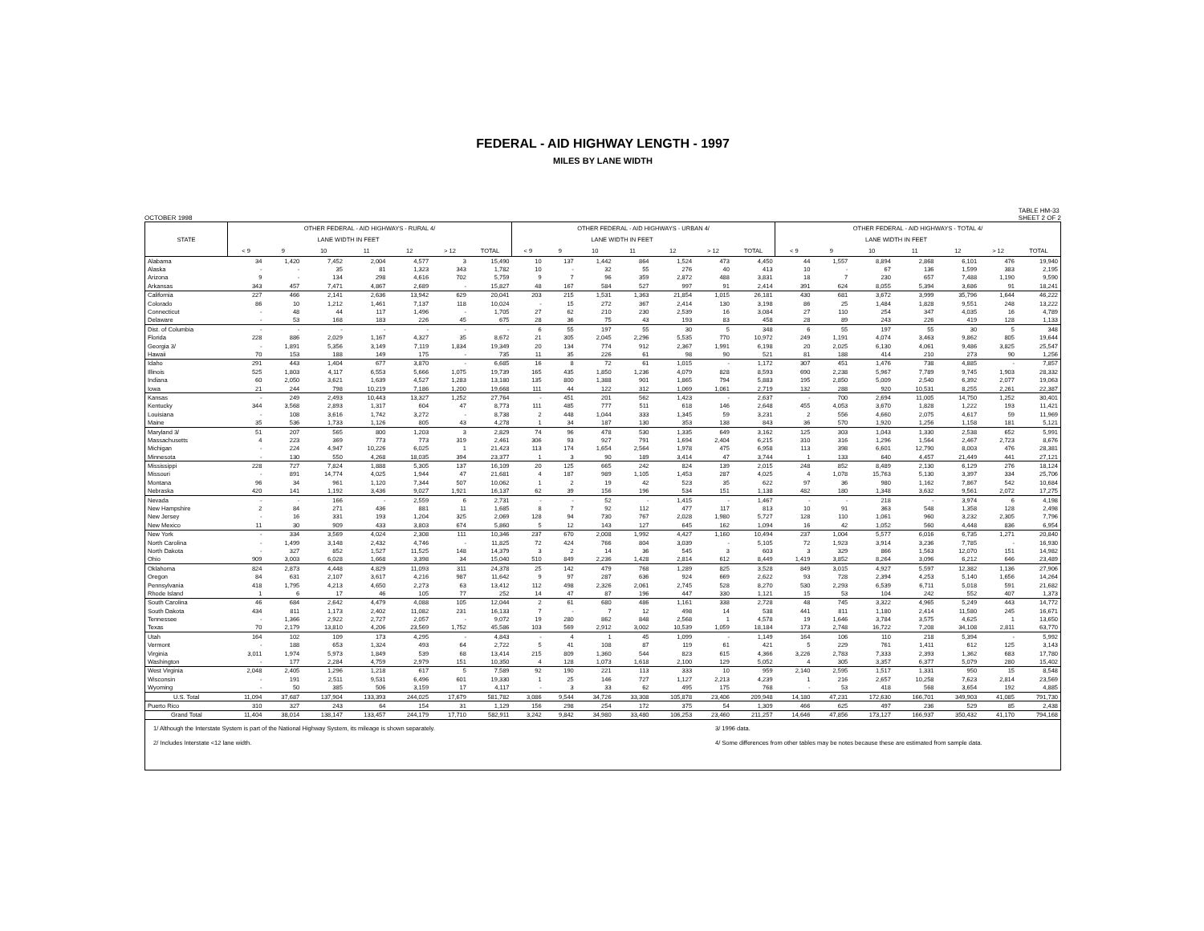FEDERAL - AID HIGHWAY LENGTH - 1997
MILES BY LANE WIDTH
OCTOBER 1998 TABLE HM-33
SHEET 2 OF 2
| STATE | OTHER FEDERAL - AID HIGHWAYS - RURAL 4/ | | | | | | | OTHER FEDERAL - AID HIGHWAYS - URBAN 4/ | | | | | | | OTHER FEDERAL - AID HIGHWAYS - TOTAL 4/ | | | | | | |
| --- | --- | --- | --- | --- | --- | --- | --- | --- | --- | --- | --- | --- | --- | --- | --- | --- | --- | --- | --- | --- | --- |
| | LANE WIDTH IN FEET | | | | | | | LANE WIDTH IN FEET | | | | | | | LANE WIDTH IN FEET | | | | | | |
| | < 9 | 9 | 10 | 11 | 12 | > 12 | TOTAL | < 9 | 9 | 10 | 11 | 12 | > 12 | TOTAL | < 9 | 9 | 10 | 11 | 12 | > 12 | TOTAL |
| Alabama | 34 | 1,420 | 7,452 | 2,004 | 4,577 | 3 | 15,490 | 10 | 137 | 1,442 | 864 | 1,524 | 473 | 4,450 | 44 | 1,557 | 8,894 | 2,868 | 6,101 | 476 | 19,940 |
| Alaska | - | - | 35 | 81 | 1,323 | 343 | 1,782 | 10 | - | 32 | 55 | 276 | 40 | 413 | 10 | - | 67 | 136 | 1,599 | 383 | 2,195 |
| Arizona | 9 | - | 134 | 298 | 4,616 | 702 | 5,759 | 9 | 7 | 96 | 359 | 2,872 | 488 | 3,831 | 18 | 7 | 230 | 657 | 7,488 | 1,190 | 9,590 |
| Arkansas | 343 | 457 | 7,471 | 4,867 | 2,689 | - | 15,827 | 48 | 167 | 584 | 527 | 997 | 91 | 2,414 | 391 | 624 | 8,055 | 5,394 | 3,686 | 91 | 18,241 |
| California | 227 | 466 | 2,141 | 2,636 | 13,942 | 629 | 20,041 | 203 | 215 | 1,531 | 1,363 | 21,854 | 1,015 | 26,181 | 430 | 681 | 3,672 | 3,999 | 35,796 | 1,644 | 46,222 |
| Colorado | 86 | 10 | 1,212 | 1,461 | 7,137 | 118 | 10,024 | - | 15 | 272 | 367 | 2,414 | 130 | 3,198 | 86 | 25 | 1,484 | 1,828 | 9,551 | 248 | 13,222 |
| Connecticut | - | 48 | 44 | 117 | 1,496 | - | 1,705 | 27 | 62 | 210 | 230 | 2,539 | 16 | 3,084 | 27 | 110 | 254 | 347 | 4,035 | 16 | 4,789 |
| Delaware | - | 53 | 168 | 183 | 226 | 45 | 675 | 28 | 36 | 75 | 43 | 193 | 83 | 458 | 28 | 89 | 243 | 226 | 419 | 128 | 1,133 |
| Dist. of Columbia | - | - | - | - | - | - | - | 6 | 55 | 197 | 55 | 30 | 5 | 348 | 6 | 55 | 197 | 55 | 30 | 5 | 348 |
| Florida | 228 | 886 | 2,029 | 1,167 | 4,327 | 35 | 8,672 | 21 | 305 | 2,045 | 2,296 | 5,535 | 770 | 10,972 | 249 | 1,191 | 4,074 | 3,463 | 9,862 | 805 | 19,644 |
| Georgia 3/ | - | 1,891 | 5,356 | 3,149 | 7,119 | 1,834 | 19,349 | 20 | 134 | 774 | 912 | 2,367 | 1,991 | 6,198 | 20 | 2,025 | 6,130 | 4,061 | 9,486 | 3,825 | 25,547 |
| Hawaii | 70 | 153 | 188 | 149 | 175 | - | 735 | 11 | 35 | 226 | 61 | 98 | 90 | 521 | 81 | 188 | 414 | 210 | 273 | 90 | 1,256 |
| Idaho | 291 | 443 | 1,404 | 677 | 3,870 | - | 6,685 | 16 | 8 | 72 | 61 | 1,015 | - | 1,172 | 307 | 451 | 1,476 | 738 | 4,885 | - | 7,857 |
| Illinois | 525 | 1,803 | 4,117 | 6,553 | 5,666 | 1,075 | 19,739 | 165 | 435 | 1,850 | 1,236 | 4,079 | 828 | 8,593 | 690 | 2,238 | 5,967 | 7,789 | 9,745 | 1,903 | 28,332 |
| Indiana | 60 | 2,050 | 3,621 | 1,639 | 4,527 | 1,283 | 13,180 | 135 | 800 | 1,388 | 901 | 1,865 | 794 | 5,883 | 195 | 2,850 | 5,009 | 2,540 | 6,392 | 2,077 | 19,063 |
| Iowa | 21 | 244 | 798 | 10,219 | 7,186 | 1,200 | 19,668 | 111 | 44 | 122 | 312 | 1,069 | 1,061 | 2,719 | 132 | 288 | 920 | 10,531 | 8,255 | 2,261 | 22,387 |
| Kansas | - | 249 | 2,493 | 10,443 | 13,327 | 1,252 | 27,764 | - | 451 | 201 | 562 | 1,423 | - | 2,637 | - | 700 | 2,694 | 11,005 | 14,750 | 1,252 | 30,401 |
| Kentucky | 344 | 3,568 | 2,893 | 1,317 | 604 | 47 | 8,773 | 111 | 485 | 777 | 511 | 618 | 146 | 2,648 | 455 | 4,053 | 3,670 | 1,828 | 1,222 | 193 | 11,421 |
| Louisiana | - | 108 | 3,616 | 1,742 | 3,272 | - | 8,738 | 2 | 448 | 1,044 | 333 | 1,345 | 59 | 3,231 | 2 | 556 | 4,660 | 2,075 | 4,617 | 59 | 11,969 |
| Maine | 35 | 536 | 1,733 | 1,126 | 805 | 43 | 4,278 | 1 | 34 | 187 | 130 | 353 | 138 | 843 | 36 | 570 | 1,920 | 1,256 | 1,158 | 181 | 5,121 |
| Maryland 3/ | 51 | 207 | 565 | 800 | 1,203 | 3 | 2,829 | 74 | 96 | 478 | 530 | 1,335 | 649 | 3,162 | 125 | 303 | 1,043 | 1,330 | 2,538 | 652 | 5,991 |
| Massachusetts | 4 | 223 | 369 | 773 | 773 | 319 | 2,461 | 306 | 93 | 927 | 791 | 1,694 | 2,404 | 6,215 | 310 | 316 | 1,296 | 1,564 | 2,467 | 2,723 | 8,676 |
| Michigan | - | 224 | 4,947 | 10,226 | 6,025 | 1 | 21,423 | 113 | 174 | 1,654 | 2,564 | 1,978 | 475 | 6,958 | 113 | 398 | 6,601 | 12,790 | 8,003 | 476 | 28,381 |
| Minnesota | - | 130 | 550 | 4,268 | 18,035 | 394 | 23,377 | 1 | 3 | 90 | 189 | 3,414 | 47 | 3,744 | 1 | 133 | 640 | 4,457 | 21,449 | 441 | 27,121 |
| Mississippi | 228 | 727 | 7,824 | 1,888 | 5,305 | 137 | 16,109 | 20 | 125 | 665 | 242 | 824 | 139 | 2,015 | 248 | 852 | 8,489 | 2,130 | 6,129 | 276 | 18,124 |
| Missouri | - | 891 | 14,774 | 4,025 | 1,944 | 47 | 21,681 | 4 | 187 | 989 | 1,105 | 1,453 | 287 | 4,025 | 4 | 1,078 | 15,763 | 5,130 | 3,397 | 334 | 25,706 |
| Montana | 96 | 34 | 961 | 1,120 | 7,344 | 507 | 10,062 | 1 | 2 | 19 | 42 | 523 | 35 | 622 | 97 | 36 | 980 | 1,162 | 7,867 | 542 | 10,684 |
| Nebraska | 420 | 141 | 1,192 | 3,436 | 9,027 | 1,921 | 16,137 | 62 | 39 | 156 | 196 | 534 | 151 | 1,138 | 482 | 180 | 1,348 | 3,632 | 9,561 | 2,072 | 17,275 |
| Nevada | - | - | 166 | - | 2,559 | 6 | 2,731 | - | - | 52 | - | 1,415 | - | 1,467 | - | - | 218 | - | 3,974 | 6 | 4,198 |
| New Hampshire | 2 | 84 | 271 | 436 | 881 | 11 | 1,685 | 8 | 7 | 92 | 112 | 477 | 117 | 813 | 10 | 91 | 363 | 548 | 1,358 | 128 | 2,498 |
| New Jersey | - | 16 | 331 | 193 | 1,204 | 325 | 2,069 | 128 | 94 | 730 | 767 | 2,028 | 1,980 | 5,727 | 128 | 110 | 1,061 | 960 | 3,232 | 2,305 | 7,796 |
| New Mexico | 11 | 30 | 909 | 433 | 3,803 | 674 | 5,860 | 5 | 12 | 143 | 127 | 645 | 162 | 1,094 | 16 | 42 | 1,052 | 560 | 4,448 | 836 | 6,954 |
| New York | - | 334 | 3,569 | 4,024 | 2,308 | 111 | 10,346 | 237 | 670 | 2,008 | 1,992 | 4,427 | 1,160 | 10,494 | 237 | 1,004 | 5,577 | 6,016 | 6,735 | 1,271 | 20,840 |
| North Carolina | - | 1,499 | 3,148 | 2,432 | 4,746 | - | 11,825 | 72 | 424 | 766 | 804 | 3,039 | - | 5,105 | 72 | 1,923 | 3,914 | 3,236 | 7,785 | - | 16,930 |
| North Dakota | - | 327 | 852 | 1,527 | 11,525 | 148 | 14,379 | 3 | 2 | 14 | 36 | 545 | 3 | 603 | 3 | 329 | 866 | 1,563 | 12,070 | 151 | 14,982 |
| Ohio | 909 | 3,003 | 6,028 | 1,668 | 3,398 | 34 | 15,040 | 510 | 849 | 2,236 | 1,428 | 2,814 | 612 | 8,449 | 1,419 | 3,852 | 8,264 | 3,096 | 6,212 | 646 | 23,489 |
| Oklahoma | 824 | 2,873 | 4,448 | 4,829 | 11,093 | 311 | 24,378 | 25 | 142 | 479 | 768 | 1,289 | 825 | 3,528 | 849 | 3,015 | 4,927 | 5,597 | 12,382 | 1,136 | 27,906 |
| Oregon | 84 | 631 | 2,107 | 3,617 | 4,216 | 987 | 11,642 | 9 | 97 | 287 | 636 | 924 | 669 | 2,622 | 93 | 728 | 2,394 | 4,253 | 5,140 | 1,656 | 14,264 |
| Pennsylvania | 418 | 1,795 | 4,213 | 4,650 | 2,273 | 63 | 13,412 | 112 | 498 | 2,326 | 2,061 | 2,745 | 528 | 8,270 | 530 | 2,293 | 6,539 | 6,711 | 5,018 | 591 | 21,682 |
| Rhode Island | 1 | 6 | 17 | 46 | 105 | 77 | 252 | 14 | 47 | 87 | 196 | 447 | 330 | 1,121 | 15 | 53 | 104 | 242 | 552 | 407 | 1,373 |
| South Carolina | 46 | 684 | 2,642 | 4,479 | 4,088 | 105 | 12,044 | 2 | 61 | 680 | 486 | 1,161 | 338 | 2,728 | 48 | 745 | 3,322 | 4,965 | 5,249 | 443 | 14,772 |
| South Dakota | 434 | 811 | 1,173 | 2,402 | 11,082 | 231 | 16,133 | 7 | - | 7 | 12 | 498 | 14 | 538 | 441 | 811 | 1,180 | 2,414 | 11,580 | 245 | 16,671 |
| Tennessee | - | 1,366 | 2,922 | 2,727 | 2,057 | - | 9,072 | 19 | 280 | 862 | 848 | 2,568 | 1 | 4,578 | 19 | 1,646 | 3,784 | 3,575 | 4,625 | 1 | 13,650 |
| Texas | 70 | 2,179 | 13,810 | 4,206 | 23,569 | 1,752 | 45,586 | 103 | 569 | 2,912 | 3,002 | 10,539 | 1,059 | 18,184 | 173 | 2,748 | 16,722 | 7,208 | 34,108 | 2,811 | 63,770 |
| Utah | 164 | 102 | 109 | 173 | 4,295 | - | 4,843 | - | 4 | 1 | 45 | 1,099 | - | 1,149 | 164 | 106 | 110 | 218 | 5,394 | - | 5,992 |
| Vermont | - | 188 | 653 | 1,324 | 493 | 64 | 2,722 | 5 | 41 | 108 | 87 | 119 | 61 | 421 | 5 | 229 | 761 | 1,411 | 612 | 125 | 3,143 |
| Virginia | 3,011 | 1,974 | 5,973 | 1,849 | 539 | 68 | 13,414 | 215 | 809 | 1,360 | 544 | 823 | 615 | 4,366 | 3,226 | 2,783 | 7,333 | 2,393 | 1,362 | 683 | 17,780 |
| Washington | - | 177 | 2,284 | 4,759 | 2,979 | 151 | 10,350 | 4 | 128 | 1,073 | 1,618 | 2,100 | 129 | 5,052 | 4 | 305 | 3,357 | 6,377 | 5,079 | 280 | 15,402 |
| West Virginia | 2,048 | 2,405 | 1,296 | 1,218 | 617 | 5 | 7,589 | 92 | 190 | 221 | 113 | 333 | 10 | 959 | 2,140 | 2,595 | 1,517 | 1,331 | 950 | 15 | 8,548 |
| Wisconsin | - | 191 | 2,511 | 9,531 | 6,496 | 601 | 19,330 | 1 | 25 | 146 | 727 | 1,127 | 2,213 | 4,239 | 1 | 216 | 2,657 | 10,258 | 7,623 | 2,814 | 23,569 |
| Wyoming | - | 50 | 385 | 506 | 3,159 | 17 | 4,117 | - | 3 | 33 | 62 | 495 | 175 | 768 | - | 53 | 418 | 568 | 3,654 | 192 | 4,885 |
| U.S. Total | 11,094 | 37,687 | 137,904 | 133,393 | 244,025 | 17,679 | 581,782 | 3,086 | 9,544 | 34,726 | 33,308 | 105,878 | 23,406 | 209,948 | 14,180 | 47,231 | 172,630 | 166,701 | 349,903 | 41,085 | 791,730 |
| Puerto Rico | 310 | 327 | 243 | 64 | 154 | 31 | 1,129 | 156 | 298 | 254 | 172 | 375 | 54 | 1,309 | 466 | 625 | 497 | 236 | 529 | 85 | 2,438 |
| Grand Total | 11,404 | 38,014 | 138,147 | 133,457 | 244,179 | 17,710 | 582,911 | 3,242 | 9,842 | 34,980 | 33,480 | 106,253 | 23,460 | 211,257 | 14,646 | 47,856 | 173,127 | 166,937 | 350,432 | 41,170 | 794,168 |
1/ Although the Interstate System is part of the National Highway System, its mileage is shown separately.
2/ Includes Interstate <12 lane width.
3/ 1996 data.
4/ Some differences from other tables may be notes because these are estimated from sample data.